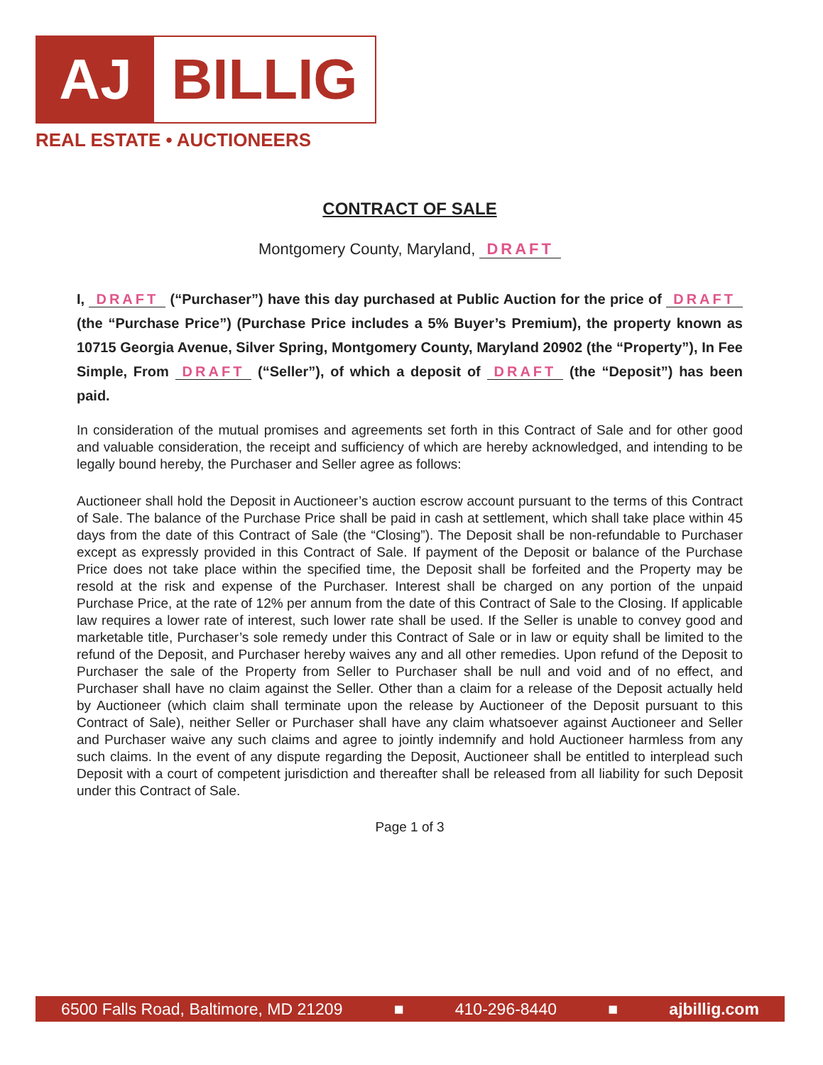AJ BILLIG
REAL ESTATE • AUCTIONEERS
CONTRACT OF SALE
Montgomery County, Maryland, DRAFT
I, DRAFT (“Purchaser”) have this day purchased at Public Auction for the price of DRAFT (the “Purchase Price”) (Purchase Price includes a 5% Buyer’s Premium), the property known as 10715 Georgia Avenue, Silver Spring, Montgomery County, Maryland 20902 (the “Property”), In Fee Simple, From DRAFT (“Seller”), of which a deposit of DRAFT (the “Deposit”) has been paid.
In consideration of the mutual promises and agreements set forth in this Contract of Sale and for other good and valuable consideration, the receipt and sufficiency of which are hereby acknowledged, and intending to be legally bound hereby, the Purchaser and Seller agree as follows:
Auctioneer shall hold the Deposit in Auctioneer’s auction escrow account pursuant to the terms of this Contract of Sale. The balance of the Purchase Price shall be paid in cash at settlement, which shall take place within 45 days from the date of this Contract of Sale (the “Closing”). The Deposit shall be non-refundable to Purchaser except as expressly provided in this Contract of Sale. If payment of the Deposit or balance of the Purchase Price does not take place within the specified time, the Deposit shall be forfeited and the Property may be resold at the risk and expense of the Purchaser. Interest shall be charged on any portion of the unpaid Purchase Price, at the rate of 12% per annum from the date of this Contract of Sale to the Closing. If applicable law requires a lower rate of interest, such lower rate shall be used. If the Seller is unable to convey good and marketable title, Purchaser’s sole remedy under this Contract of Sale or in law or equity shall be limited to the refund of the Deposit, and Purchaser hereby waives any and all other remedies. Upon refund of the Deposit to Purchaser the sale of the Property from Seller to Purchaser shall be null and void and of no effect, and Purchaser shall have no claim against the Seller. Other than a claim for a release of the Deposit actually held by Auctioneer (which claim shall terminate upon the release by Auctioneer of the Deposit pursuant to this Contract of Sale), neither Seller or Purchaser shall have any claim whatsoever against Auctioneer and Seller and Purchaser waive any such claims and agree to jointly indemnify and hold Auctioneer harmless from any such claims. In the event of any dispute regarding the Deposit, Auctioneer shall be entitled to interplead such Deposit with a court of competent jurisdiction and thereafter shall be released from all liability for such Deposit under this Contract of Sale.
Page 1 of 3
6500 Falls Road, Baltimore, MD 21209 ■ 410-296-8440 ■ ajbillig.com